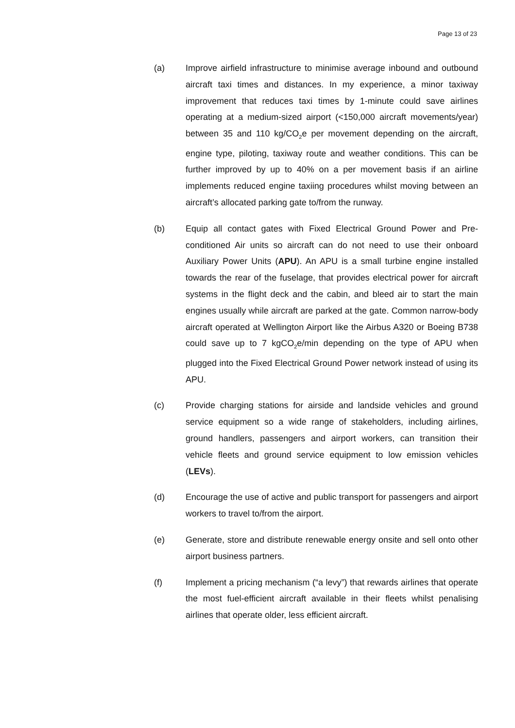Page 13 of 23
(a) Improve airfield infrastructure to minimise average inbound and outbound aircraft taxi times and distances. In my experience, a minor taxiway improvement that reduces taxi times by 1-minute could save airlines operating at a medium-sized airport (<150,000 aircraft movements/year) between 35 and 110 kg/CO<sub>2</sub>e per movement depending on the aircraft, engine type, piloting, taxiway route and weather conditions. This can be further improved by up to 40% on a per movement basis if an airline implements reduced engine taxiing procedures whilst moving between an aircraft’s allocated parking gate to/from the runway.
(b) Equip all contact gates with Fixed Electrical Ground Power and Pre-conditioned Air units so aircraft can do not need to use their onboard Auxiliary Power Units (APU). An APU is a small turbine engine installed towards the rear of the fuselage, that provides electrical power for aircraft systems in the flight deck and the cabin, and bleed air to start the main engines usually while aircraft are parked at the gate. Common narrow-body aircraft operated at Wellington Airport like the Airbus A320 or Boeing B738 could save up to 7 kgCO<sub>2</sub>e/min depending on the type of APU when plugged into the Fixed Electrical Ground Power network instead of using its APU.
(c) Provide charging stations for airside and landside vehicles and ground service equipment so a wide range of stakeholders, including airlines, ground handlers, passengers and airport workers, can transition their vehicle fleets and ground service equipment to low emission vehicles (LEVs).
(d) Encourage the use of active and public transport for passengers and airport workers to travel to/from the airport.
(e) Generate, store and distribute renewable energy onsite and sell onto other airport business partners.
(f) Implement a pricing mechanism (“a levy”) that rewards airlines that operate the most fuel-efficient aircraft available in their fleets whilst penalising airlines that operate older, less efficient aircraft.